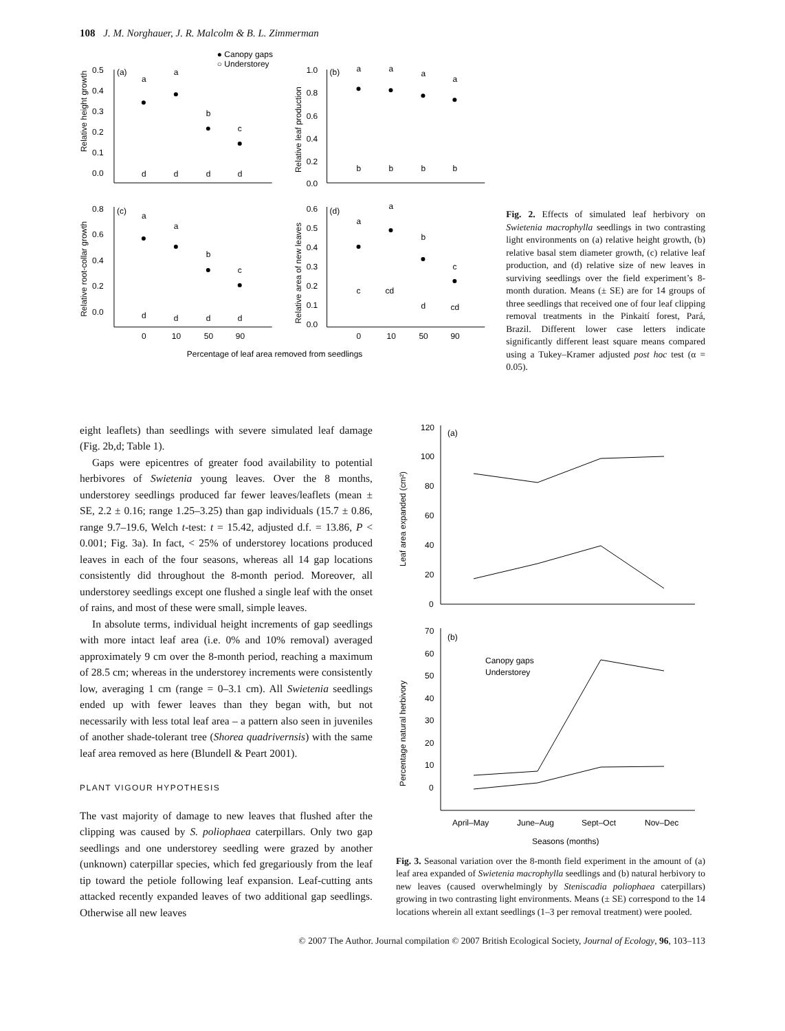108 J. M. Norghauer, J. R. Malcolm & B. L. Zimmerman
● Canopy gaps
○ Understorey
(a)
Relative height growth
0.5
0.4
0.3
0.2
0.1
0.0
a
a
b
c
d
d
d
d
(b)
Relative leaf production
1.0
0.8
0.6
0.4
0.2
0.0
a
a
a
a
b
b
b
b
(c)
Relative root-collar growth
0.8
0.6
0.4
0.2
0.0
a
a
b
c
d
d
d
d
0
10
50
90
(d)
Relative area of new leaves
0.6
0.5
0.4
0.3
0.2
0.1
0.0
a
a
b
c
c
cd
d
cd
0
10
50
90
Percentage of leaf area removed from seedlings
Fig. 2. Effects of simulated leaf herbivory on Swietenia macrophylla seedlings in two contrasting light environments on (a) relative height growth, (b) relative basal stem diameter growth, (c) relative leaf production, and (d) relative size of new leaves in surviving seedlings over the field experiment’s 8-month duration. Means (± SE) are for 14 groups of three seedlings that received one of four leaf clipping removal treatments in the Pinkaití forest, Pará, Brazil. Different lower case letters indicate significantly different least square means compared using a Tukey–Kramer adjusted post hoc test (α = 0.05).
eight leaflets) than seedlings with severe simulated leaf damage (Fig. 2b,d; Table 1).
Gaps were epicentres of greater food availability to potential herbivores of Swietenia young leaves. Over the 8 months, understorey seedlings produced far fewer leaves/leaflets (mean ± SE, 2.2 ± 0.16; range 1.25–3.25) than gap individuals (15.7 ± 0.86, range 9.7–19.6, Welch t-test: t = 15.42, adjusted d.f. = 13.86, P < 0.001; Fig. 3a). In fact, < 25% of understorey locations produced leaves in each of the four seasons, whereas all 14 gap locations consistently did throughout the 8-month period. Moreover, all understorey seedlings except one flushed a single leaf with the onset of rains, and most of these were small, simple leaves.
In absolute terms, individual height increments of gap seedlings with more intact leaf area (i.e. 0% and 10% removal) averaged approximately 9 cm over the 8-month period, reaching a maximum of 28.5 cm; whereas in the understorey increments were consistently low, averaging 1 cm (range = 0–3.1 cm). All Swietenia seedlings ended up with fewer leaves than they began with, but not necessarily with less total leaf area – a pattern also seen in juveniles of another shade-tolerant tree (Shorea quadrivernsis) with the same leaf area removed as here (Blundell & Peart 2001).
PLANT VIGOUR HYPOTHESIS
The vast majority of damage to new leaves that flushed after the clipping was caused by S. poliophaea caterpillars. Only two gap seedlings and one understorey seedling were grazed by another (unknown) caterpillar species, which fed gregariously from the leaf tip toward the petiole following leaf expansion. Leaf-cutting ants attacked recently expanded leaves of two additional gap seedlings. Otherwise all new leaves
(a)
Leaf area expanded (cm²)
120
100
80
60
40
20
0
(b)
Percentage natural herbivory
70
60
50
40
30
20
10
0
Canopy gaps
Understorey
April–May
June–Aug
Sept–Oct
Nov–Dec
Seasons (months)
Fig. 3. Seasonal variation over the 8-month field experiment in the amount of (a) leaf area expanded of Swietenia macrophylla seedlings and (b) natural herbivory to new leaves (caused overwhelmingly by Steniscadia poliophaea caterpillars) growing in two contrasting light environments. Means (± SE) correspond to the 14 locations wherein all extant seedlings (1–3 per removal treatment) were pooled.
© 2007 The Author. Journal compilation © 2007 British Ecological Society, Journal of Ecology, 96, 103–113